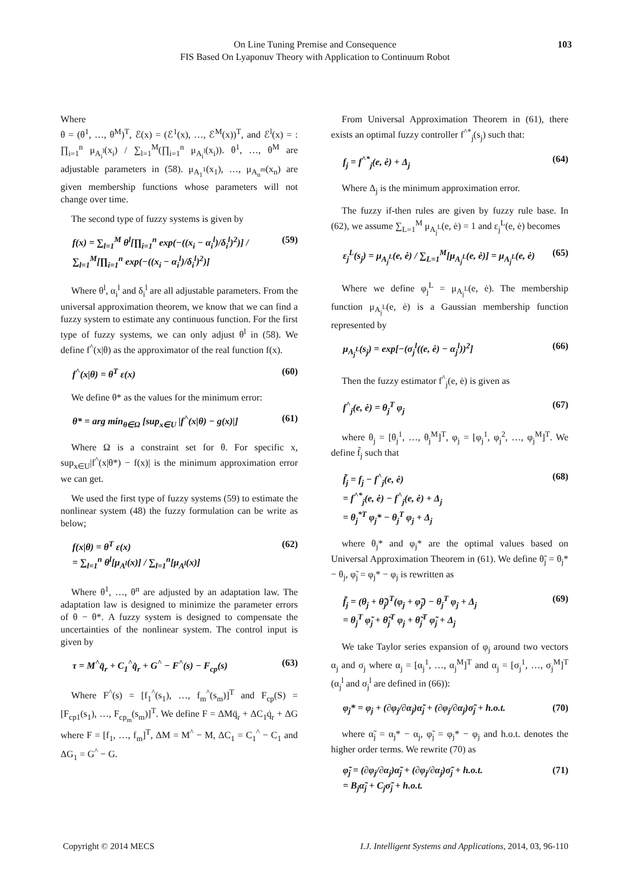On Line Tuning Premise and Consequence
FIS Based On Lyaponuv Theory with Application to Continuum Robot
103
Where
θ = (θ<sup>1</sup>, …, θ<sup>M</sup>)<sup>T</sup>, ℰ(x) = (ℰ<sup>1</sup>(x), …, ℰ<sup>M</sup>(x))<sup>T</sup>, and ℰ<sup>l</sup>(x) = : ∏<sub>i=1</sub><sup>n</sup> μ<sub>A<sub>i</sub><sup>l</sup></sub>(x<sub>i</sub>) / ∑<sub>l=1</sub><sup>M</sup>(∏<sub>i=1</sub><sup>n</sup> μ<sub>A<sub>i</sub><sup>l</sup></sub>(x<sub>i</sub>)). θ<sup>1</sup>, …, θ<sup>M</sup> are adjustable parameters in (58). μ<sub>A<sub>1</sub><sup>1</sup></sub>(x<sub>1</sub>), …, μ<sub>A<sub>n</sub><sup>m</sup></sub>(x<sub>n</sub>) are given membership functions whose parameters will not change over time.
The second type of fuzzy systems is given by
f(x) = ∑<sub>l=1</sub><sup>M</sup> θ<sup>l</sup>[∏<sub>i=1</sub><sup>n</sup> exp(−((x<sub>i</sub> − α<sub>i</sub><sup>l</sup>)/δ<sub>i</sub><sup>l</sup>)<sup>2</sup>)] / ∑<sub>l=1</sub><sup>M</sup>[∏<sub>i=1</sub><sup>n</sup> exp(−((x<sub>i</sub> − α<sub>i</sub><sup>l</sup>)/δ<sub>i</sub><sup>l</sup>)<sup>2</sup>)] (59)
Where θ<sup>l</sup>, α<sub>i</sub><sup>l</sup> and δ<sub>i</sub><sup>l</sup> are all adjustable parameters. From the universal approximation theorem, we know that we can find a fuzzy system to estimate any continuous function. For the first type of fuzzy systems, we can only adjust θ<sup>l</sup> in (58). We define f<sup>^</sup>(x|θ) as the approximator of the real function f(x).
f<sup>^</sup>(x|θ) = θ<sup>T</sup> ε(x) (60)
We define θ* as the values for the minimum error:
θ* = arg min<sub>θ∈Ω</sub> [sup<sub>x∈U</sub> |f<sup>^</sup>(x|θ) − g(x)|] (61)
Where Ω is a constraint set for θ. For specific x, sup<sub>x∈U</sub>|f<sup>^</sup>(x|θ*) − f(x)| is the minimum approximation error we can get.
We used the first type of fuzzy systems (59) to estimate the nonlinear system (48) the fuzzy formulation can be write as below;
f(x|θ) = θ<sup>T</sup> ε(x)
= ∑<sub>l=1</sub><sup>n</sup> θ<sup>l</sup>[μ<sub>A<sup>l</sup></sub>(x)] / ∑<sub>l=1</sub><sup>n</sup>[μ<sub>A<sup>l</sup></sub>(x)] (62)
Where θ<sup>1</sup>, …, θ<sup>n</sup> are adjusted by an adaptation law. The adaptation law is designed to minimize the parameter errors of θ − θ*. A fuzzy system is designed to compensate the uncertainties of the nonlinear system. The control input is given by
τ = M<sup>^</sup>q̈<sub>r</sub> + C<sub>1</sub><sup>^</sup>q̇<sub>r</sub> + G<sup>^</sup> − F<sup>^</sup>(s) − F<sub>cp</sub>(s) (63)
Where F<sup>^</sup>(s) = [f<sub>1</sub><sup>^</sup>(s<sub>1</sub>), …, f<sub>m</sub><sup>^</sup>(s<sub>m</sub>)]<sup>T</sup> and F<sub>cp</sub>(S) = [F<sub>cp1</sub>(s<sub>1</sub>), …, F<sub>cp<sub>m</sub></sub>(s<sub>m</sub>)]<sup>T</sup>. We define F = ΔMq̈<sub>r</sub> + ΔC<sub>1</sub>q̇<sub>r</sub> + ΔG where F = [f<sub>1</sub>, …, f<sub>m</sub>]<sup>T</sup>, ΔM = M<sup>^</sup> − M, ΔC<sub>1</sub> = C<sub>1</sub><sup>^</sup> − C<sub>1</sub> and ΔG<sub>1</sub> = G<sup>^</sup> − G.
From Universal Approximation Theorem in (61), there exists an optimal fuzzy controller f<sup>^*</sup><sub>j</sub>(s<sub>j</sub>) such that:
f<sub>j</sub> = f<sup>^*</sup><sub>j</sub>(e, ė) + Δ<sub>j</sub> (64)
Where Δ<sub>j</sub> is the minimum approximation error.
The fuzzy if-then rules are given by fuzzy rule base. In (62), we assume ∑<sub>L=1</sub><sup>M</sup> μ<sub>A<sub>j</sub><sup>L</sup></sub>(e, ė) = 1 and ε<sub>j</sub><sup>L</sup>(e, ė) becomes
ε<sub>j</sub><sup>L</sup>(s<sub>j</sub>) = μ<sub>A<sub>j</sub><sup>L</sup></sub>(e, ė) / ∑<sub>L=1</sub><sup>M</sup>[μ<sub>A<sub>j</sub><sup>L</sup></sub>(e, ė)] = μ<sub>A<sub>j</sub><sup>L</sup></sub>(e, ė) (65)
Where we define φ<sub>j</sub><sup>L</sup> = μ<sub>A<sub>j</sub><sup>L</sup></sub>(e, ė). The membership function μ<sub>A<sub>j</sub><sup>L</sup></sub>(e, ė) is a Gaussian membership function represented by
μ<sub>A<sub>j</sub><sup>L</sup></sub>(s<sub>j</sub>) = exp[−(σ<sub>j</sub><sup>l</sup>((e, ė) − α<sub>j</sub><sup>l</sup>))<sup>2</sup>] (66)
Then the fuzzy estimator f<sup>^</sup><sub>j</sub>(e, ė) is given as
f<sup>^</sup><sub>j</sub>(e, ė) = θ<sub>j</sub><sup>T</sup> φ<sub>j</sub> (67)
where θ<sub>j</sub> = [θ<sub>j</sub><sup>1</sup>, …, θ<sub>j</sub><sup>M</sup>]<sup>T</sup>, φ<sub>j</sub> = [φ<sub>j</sub><sup>1</sup>, φ<sub>j</sub><sup>2</sup>, …, φ<sub>j</sub><sup>M</sup>]<sup>T</sup>. We define f̃<sub>j</sub> such that
f̃<sub>j</sub> = f<sub>j</sub> − f<sup>^</sup><sub>j</sub>(e, ė)
= f<sup>^*</sup><sub>j</sub>(e, ė) − f<sup>^</sup><sub>j</sub>(e, ė) + Δ<sub>j</sub>
= θ<sub>j</sub><sup>*T</sup> φ<sub>j</sub>* − θ<sub>j</sub><sup>T</sup> φ<sub>j</sub> + Δ<sub>j</sub> (68)
where θ<sub>j</sub>* and φ<sub>j</sub>* are the optimal values based on Universal Approximation Theorem in (61). We define θ̃<sub>j</sub> = θ<sub>j</sub>* − θ<sub>j</sub>, φ̃<sub>j</sub> = φ<sub>j</sub>* − φ<sub>j</sub> is rewritten as
f̃<sub>j</sub> = (θ<sub>j</sub> + θ̃<sub>j</sub>)<sup>T</sup>(φ<sub>j</sub> + φ̃<sub>j</sub>) − θ<sub>j</sub><sup>T</sup> φ<sub>j</sub> + Δ<sub>j</sub>
= θ<sub>j</sub><sup>T</sup> φ̃<sub>j</sub> + θ̃<sub>j</sub><sup>T</sup> φ<sub>j</sub> + θ̃<sub>j</sub><sup>T</sup> φ̃<sub>j</sub> + Δ<sub>j</sub> (69)
We take Taylor series expansion of φ<sub>j</sub> around two vectors α<sub>j</sub> and σ<sub>j</sub> where α<sub>j</sub> = [α<sub>j</sub><sup>1</sup>, …, α<sub>j</sub><sup>M</sup>]<sup>T</sup> and α<sub>j</sub> = [σ<sub>j</sub><sup>1</sup>, …, σ<sub>j</sub><sup>M</sup>]<sup>T</sup> (α<sub>j</sub><sup>l</sup> and σ<sub>j</sub><sup>l</sup> are defined in (66)):
φ<sub>j</sub>* = φ<sub>j</sub> + (∂φ<sub>j</sub>/∂α<sub>j</sub>)α̃<sub>j</sub> + (∂φ<sub>j</sub>/∂α<sub>j</sub>)σ̃<sub>j</sub> + h.o.t. (70)
where α̃<sub>j</sub> = α<sub>j</sub>* − α<sub>j</sub>, φ̃<sub>j</sub> = φ<sub>j</sub>* − φ<sub>j</sub> and h.o.t. denotes the higher order terms. We rewrite (70) as
φ̃<sub>j</sub> = (∂φ<sub>j</sub>/∂α<sub>j</sub>)α̃<sub>j</sub> + (∂φ<sub>j</sub>/∂α<sub>j</sub>)σ̃<sub>j</sub> + h.o.t.
= B<sub>j</sub>α̃<sub>j</sub> + C<sub>j</sub>σ̃<sub>j</sub> + h.o.t. (71)
Copyright © 2014 MECS I.J. Intelligent Systems and Applications, 2014, 03, 96-110